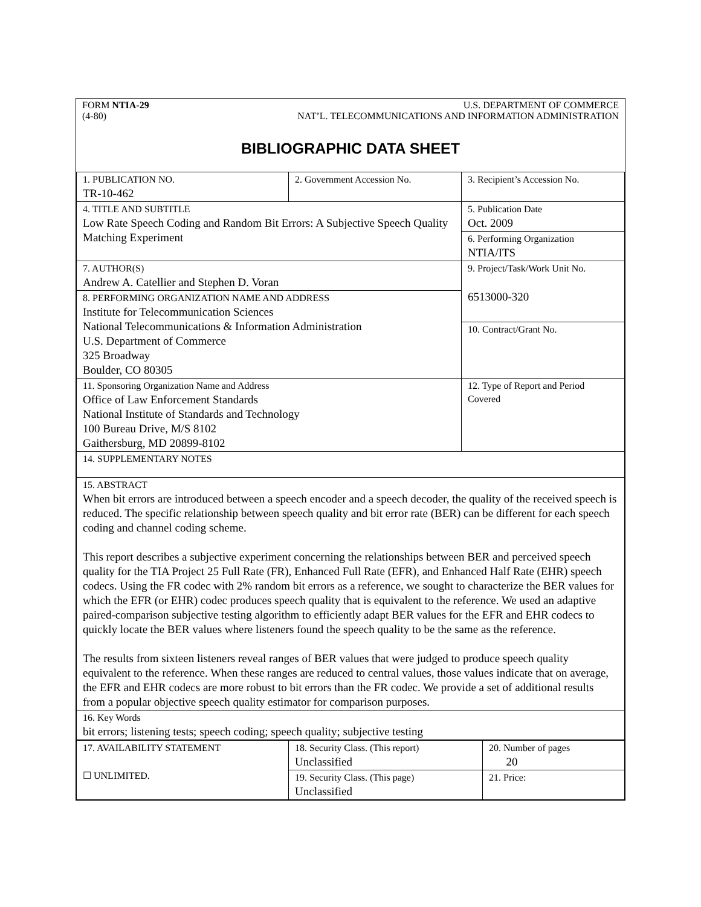FORM NTIA-29 U.S. DEPARTMENT OF COMMERCE
(4-80) NAT’L. TELECOMMUNICATIONS AND INFORMATION ADMINISTRATION
BIBLIOGRAPHIC DATA SHEET
| 1. PUBLICATION NO. TR-10-462 | 2. Government Accession No. | 3. Recipient’s Accession No. |
| 4. TITLE AND SUBTITLE Low Rate Speech Coding and Random Bit Errors: A Subjective Speech Quality Matching Experiment | | 5. Publication Date Oct. 2009 |
| | | 6. Performing Organization NTIA/ITS |
| 7. AUTHOR(S) Andrew A. Catellier and Stephen D. Voran | | 9. Project/Task/Work Unit No. 6513000-320 |
| 8. PERFORMING ORGANIZATION NAME AND ADDRESS Institute for Telecommunication Sciences National Telecommunications & Information Administration U.S. Department of Commerce 325 Broadway Boulder, CO 80305 | | |
| | | 10. Contract/Grant No. |
| 11. Sponsoring Organization Name and Address Office of Law Enforcement Standards National Institute of Standards and Technology 100 Bureau Drive, M/S 8102 Gaithersburg, MD 20899-8102 | | 12. Type of Report and Period Covered |
| 14. SUPPLEMENTARY NOTES | | |
| 15. ABSTRACT When bit errors are introduced between a speech encoder and a speech decoder, the quality of the received speech is reduced. The specific relationship between speech quality and bit error rate (BER) can be different for each speech coding and channel coding scheme. This report describes a subjective experiment concerning the relationships between BER and perceived speech quality for the TIA Project 25 Full Rate (FR), Enhanced Full Rate (EFR), and Enhanced Half Rate (EHR) speech codecs. Using the FR codec with 2% random bit errors as a reference, we sought to characterize the BER values for which the EFR (or EHR) codec produces speech quality that is equivalent to the reference. We used an adaptive paired-comparison subjective testing algorithm to efficiently adapt BER values for the EFR and EHR codecs to quickly locate the BER values where listeners found the speech quality to be the same as the reference. The results from sixteen listeners reveal ranges of BER values that were judged to produce speech quality equivalent to the reference. When these ranges are reduced to central values, those values indicate that on average, the EFR and EHR codecs are more robust to bit errors than the FR codec. We provide a set of additional results from a popular objective speech quality estimator for comparison purposes. | | |
| 16. Key Words bit errors; listening tests; speech coding; speech quality; subjective testing | | |
| 17. AVAILABILITY STATEMENT ☐ UNLIMITED. | 18. Security Class. (This report) Unclassified | 20. Number of pages 20 |
| | 19. Security Class. (This page) Unclassified | 21. Price: |